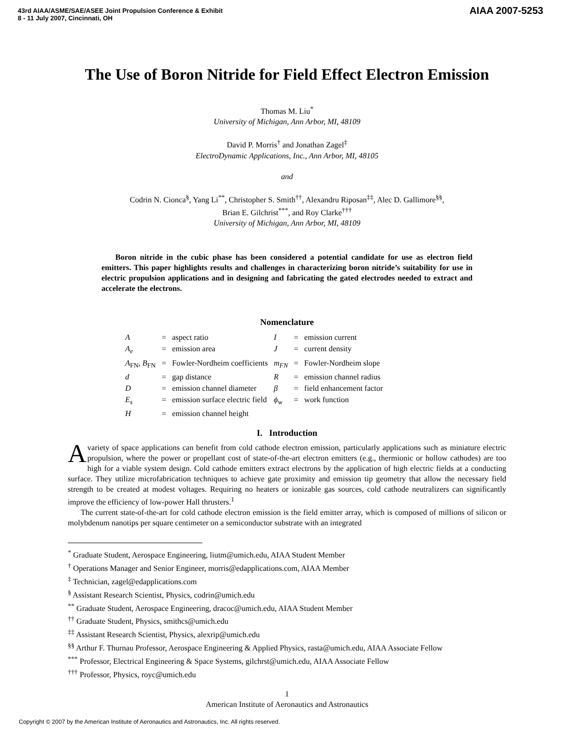43rd AIAA/ASME/SAE/ASEE Joint Propulsion Conference & Exhibit
8 - 11 July 2007, Cincinnati, OH
AIAA 2007-5253
The Use of Boron Nitride for Field Effect Electron Emission
Thomas M. Liu<sup>*</sup>
University of Michigan, Ann Arbor, MI, 48109
David P. Morris<sup>†</sup> and Jonathan Zagel<sup>‡</sup>
ElectroDynamic Applications, Inc., Ann Arbor, MI, 48105
and
Codrin N. Cionca<sup>§</sup>, Yang Li<sup>**</sup>, Christopher S. Smith<sup>††</sup>, Alexandru Riposan<sup>‡‡</sup>, Alec D. Gallimore<sup>§§</sup>,
Brian E. Gilchrist<sup>***</sup>, and Roy Clarke<sup>†††</sup>
University of Michigan, Ann Arbor, MI, 48109
Boron nitride in the cubic phase has been considered a potential candidate for use as electron field emitters. This paper highlights results and challenges in characterizing boron nitride’s suitability for use in electric propulsion applications and in designing and fabricating the gated electrodes needed to extract and accelerate the electrons.
Nomenclature
| A | = | aspect ratio | I | = | emission current |
| A<sub>e</sub> | = | emission area | J | = | current density |
| A<sub>FN</sub>, B<sub>FN</sub> | = | Fowler-Nordheim coefficients | m<sub>FN</sub> | = | Fowler-Nordheim slope |
| d | = | gap distance | R | = | emission channel radius |
| D | = | emission channel diameter | β | = | field enhancement factor |
| E<sub>s</sub> | = | emission surface electric field | ϕ<sub>w</sub> | = | work function |
| H | = | emission channel height | | | |
I. Introduction
Avariety of space applications can benefit from cold cathode electron emission, particularly applications such as miniature electric propulsion, where the power or propellant cost of state-of-the-art electron emitters (e.g., thermionic or hollow cathodes) are too high for a viable system design. Cold cathode emitters extract electrons by the application of high electric fields at a conducting surface. They utilize microfabrication techniques to achieve gate proximity and emission tip geometry that allow the necessary field strength to be created at modest voltages. Requiring no heaters or ionizable gas sources, cold cathode neutralizers can significantly improve the efficiency of low-power Hall thrusters.<sup>1</sup>
The current state-of-the-art for cold cathode electron emission is the field emitter array, which is composed of millions of silicon or molybdenum nanotips per square centimeter on a semiconductor substrate with an integrated
<sup>*</sup> Graduate Student, Aerospace Engineering, liutm@umich.edu, AIAA Student Member
<sup>†</sup> Operations Manager and Senior Engineer, morris@edapplications.com, AIAA Member
<sup>‡</sup> Technician, zagel@edapplications.com
<sup>§</sup> Assistant Research Scientist, Physics, codrin@umich.edu
<sup>**</sup> Graduate Student, Aerospace Engineering, dracoc@umich.edu, AIAA Student Member
<sup>††</sup> Graduate Student, Physics, smithcs@umich.edu
<sup>‡‡</sup> Assistant Research Scientist, Physics, alexrip@umich.edu
<sup>§§</sup> Arthur F. Thurnau Professor, Aerospace Engineering & Applied Physics, rasta@umich.edu, AIAA Associate Fellow
<sup>***</sup> Professor, Electrical Engineering & Space Systems, gilchrst@umich.edu, AIAA Associate Fellow
<sup>†††</sup> Professor, Physics, royc@umich.edu
1
American Institute of Aeronautics and Astronautics
Copyright © 2007 by the American Institute of Aeronautics and Astronautics, Inc. All rights reserved.